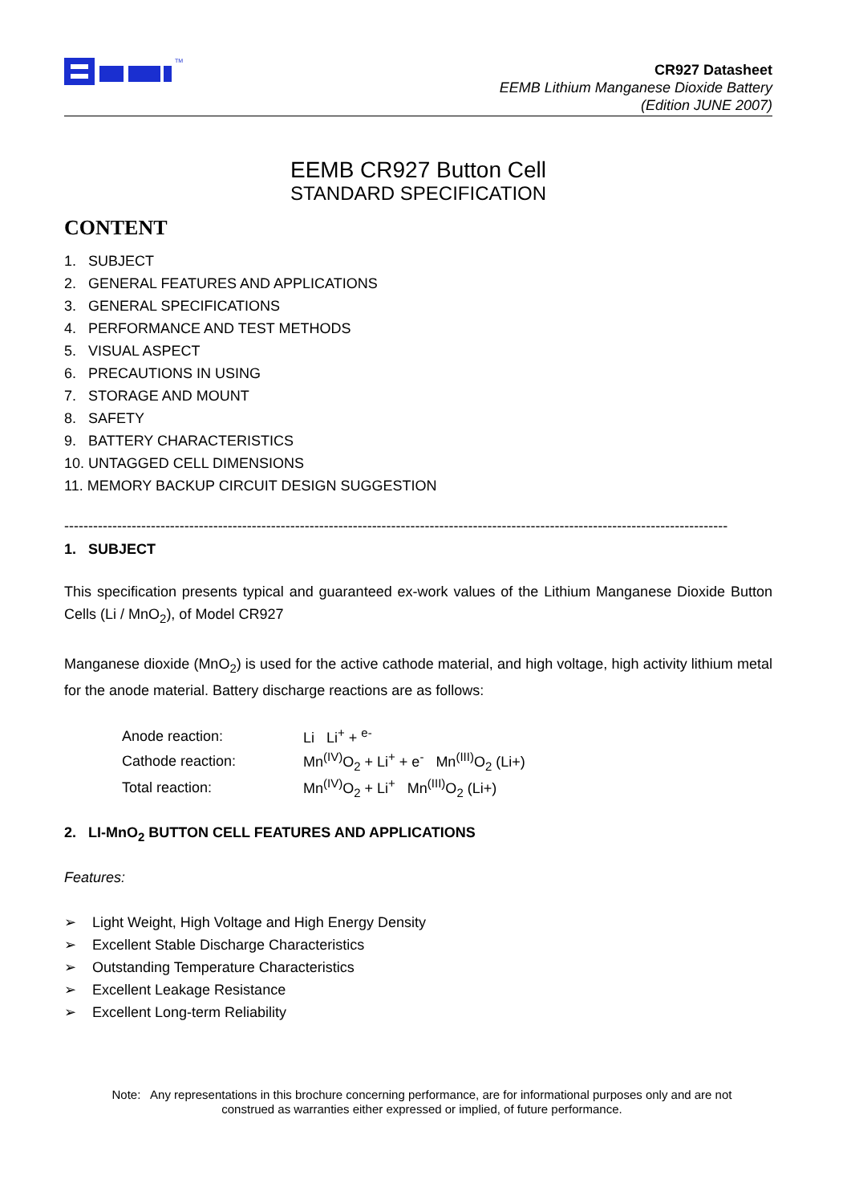TM
CR927 Datasheet
EEMB Lithium Manganese Dioxide Battery
(Edition JUNE 2007)
EEMB CR927 Button Cell
STANDARD SPECIFICATION
CONTENT
1. SUBJECT
2. GENERAL FEATURES AND APPLICATIONS
3. GENERAL SPECIFICATIONS
4. PERFORMANCE AND TEST METHODS
5. VISUAL ASPECT
6. PRECAUTIONS IN USING
7. STORAGE AND MOUNT
8. SAFETY
9. BATTERY CHARACTERISTICS
10. UNTAGGED CELL DIMENSIONS
11. MEMORY BACKUP CIRCUIT DESIGN SUGGESTION
------------------------------------------------------------------------------------------------------------------------------------------
1. SUBJECT
This specification presents typical and guaranteed ex-work values of the Lithium Manganese Dioxide Button Cells (Li / MnO<sub>2</sub>), of Model CR927
Manganese dioxide (MnO<sub>2</sub>) is used for the active cathode material, and high voltage, high activity lithium metal for the anode material. Battery discharge reactions are as follows:
| Anode reaction: | Li Li<sup>+</sup> + <sup>e-</sup> |
| Cathode reaction: | Mn<sup>(IV)</sup>O<sub>2</sub> + Li<sup>+</sup> + e<sup>-</sup> Mn<sup>(III)</sup>O<sub>2</sub> (Li+) |
| Total reaction: | Mn<sup>(IV)</sup>O<sub>2</sub> + Li<sup>+</sup> Mn<sup>(III)</sup>O<sub>2</sub> (Li+) |
2. LI-MnO<sub>2</sub> BUTTON CELL FEATURES AND APPLICATIONS
Features:
➢ Light Weight, High Voltage and High Energy Density
➢ Excellent Stable Discharge Characteristics
➢ Outstanding Temperature Characteristics
➢ Excellent Leakage Resistance
➢ Excellent Long-term Reliability
Note: Any representations in this brochure concerning performance, are for informational purposes only and are not construed as warranties either expressed or implied, of future performance.